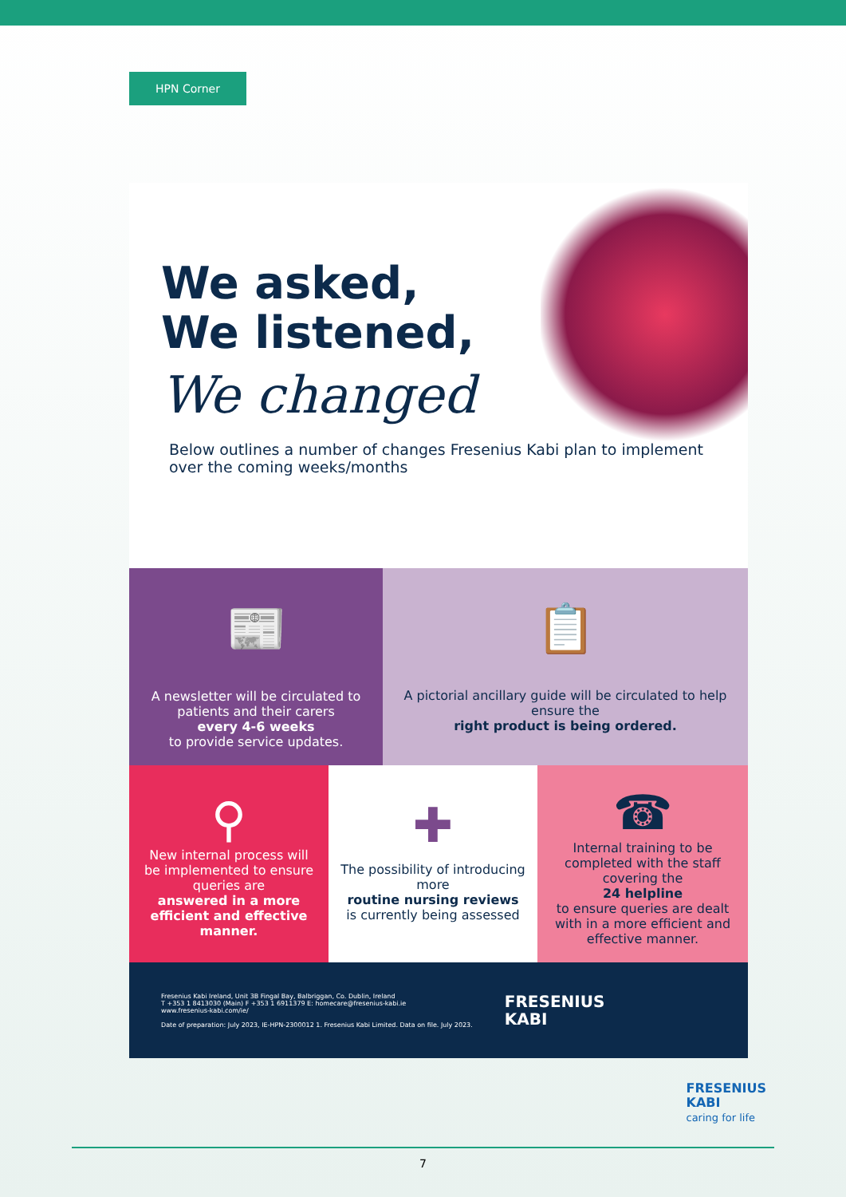HPN Corner
We asked,
We listened,
We changed
Below outlines a number of changes Fresenius Kabi plan to implement over the coming weeks/months
📰
A newsletter will be circulated to patients and their carers
every 4-6 weeks
to provide service updates.
📋
A pictorial ancillary guide will be circulated to help ensure the
right product is being ordered.
⚲
New internal process will be implemented to ensure queries are
answered in a more efficient and effective manner.
✚
The possibility of introducing more
routine nursing reviews
is currently being assessed
☎
Internal training to be completed with the staff covering the
24 helpline
to ensure queries are dealt with in a more efficient and effective manner.
Fresenius Kabi Ireland, Unit 3B Fingal Bay, Balbriggan, Co. Dublin, Ireland
T +353 1 8413030 (Main) F +353 1 6911379 E: homecare@fresenius-kabi.ie
www.fresenius-kabi.com/ie/
Date of preparation: July 2023, IE-HPN-2300012 1. Fresenius Kabi Limited. Data on file. July 2023.
FRESENIUS
KABI
FRESENIUS
KABI
caring for life
7